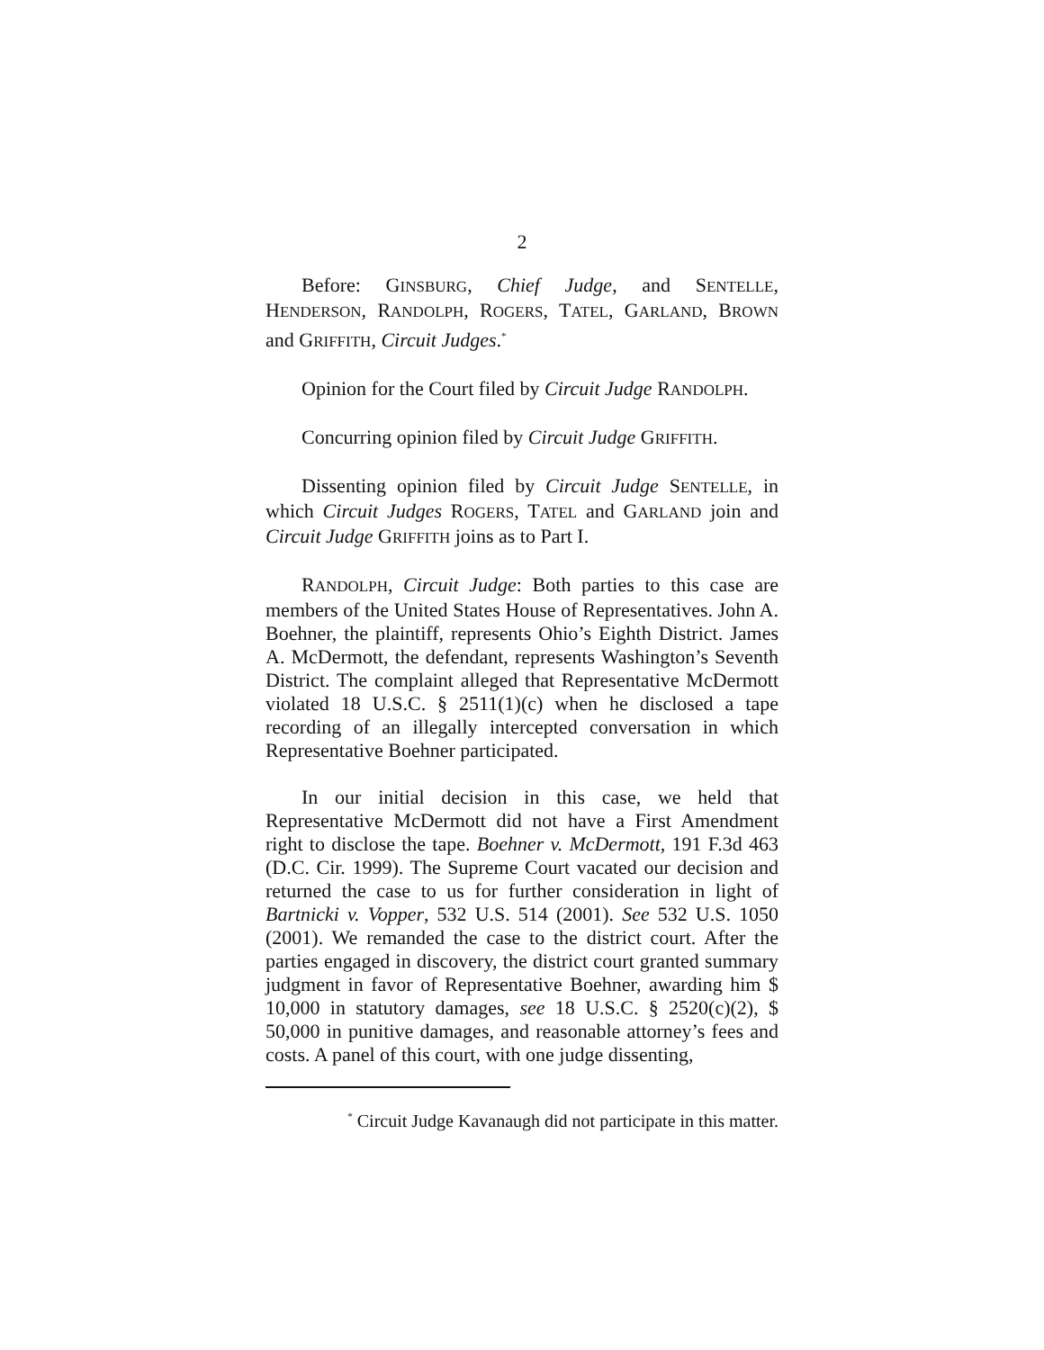2
Before: GINSBURG, Chief Judge, and SENTELLE, HENDERSON, RANDOLPH, ROGERS, TATEL, GARLAND, BROWN and GRIFFITH, Circuit Judges.<sup>*</sup>
Opinion for the Court filed by Circuit Judge RANDOLPH.
Concurring opinion filed by Circuit Judge GRIFFITH.
Dissenting opinion filed by Circuit Judge SENTELLE, in which Circuit Judges ROGERS, TATEL and GARLAND join and Circuit Judge GRIFFITH joins as to Part I.
RANDOLPH, Circuit Judge: Both parties to this case are members of the United States House of Representatives. John A. Boehner, the plaintiff, represents Ohio’s Eighth District. James A. McDermott, the defendant, represents Washington’s Seventh District. The complaint alleged that Representative McDermott violated 18 U.S.C. § 2511(1)(c) when he disclosed a tape recording of an illegally intercepted conversation in which Representative Boehner participated.
In our initial decision in this case, we held that Representative McDermott did not have a First Amendment right to disclose the tape. Boehner v. McDermott, 191 F.3d 463 (D.C. Cir. 1999). The Supreme Court vacated our decision and returned the case to us for further consideration in light of Bartnicki v. Vopper, 532 U.S. 514 (2001). See 532 U.S. 1050 (2001). We remanded the case to the district court. After the parties engaged in discovery, the district court granted summary judgment in favor of Representative Boehner, awarding him $ 10,000 in statutory damages, see 18 U.S.C. § 2520(c)(2), $ 50,000 in punitive damages, and reasonable attorney’s fees and costs. A panel of this court, with one judge dissenting,
<sup>*</sup> Circuit Judge Kavanaugh did not participate in this matter.